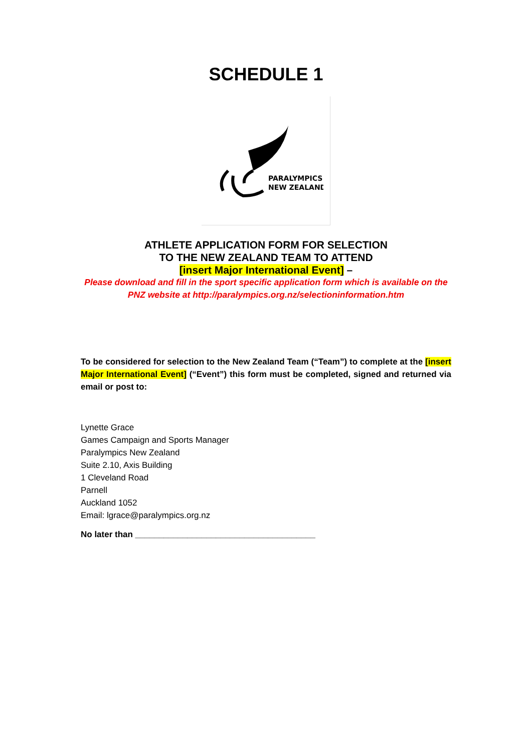SCHEDULE 1
PARALYMPICS
NEW ZEALAND
ATHLETE APPLICATION FORM FOR SELECTION
TO THE NEW ZEALAND TEAM TO ATTEND
[insert Major International Event] –
Please download and fill in the sport specific application form which is available on the PNZ website at http://paralympics.org.nz/selectioninformation.htm
To be considered for selection to the New Zealand Team (“Team”) to complete at the [insert Major International Event] (“Event”) this form must be completed, signed and returned via email or post to:
Lynette Grace
Games Campaign and Sports Manager
Paralympics New Zealand
Suite 2.10, Axis Building
1 Cleveland Road
Parnell
Auckland 1052
Email: lgrace@paralympics.org.nz
No later than ______________________________________